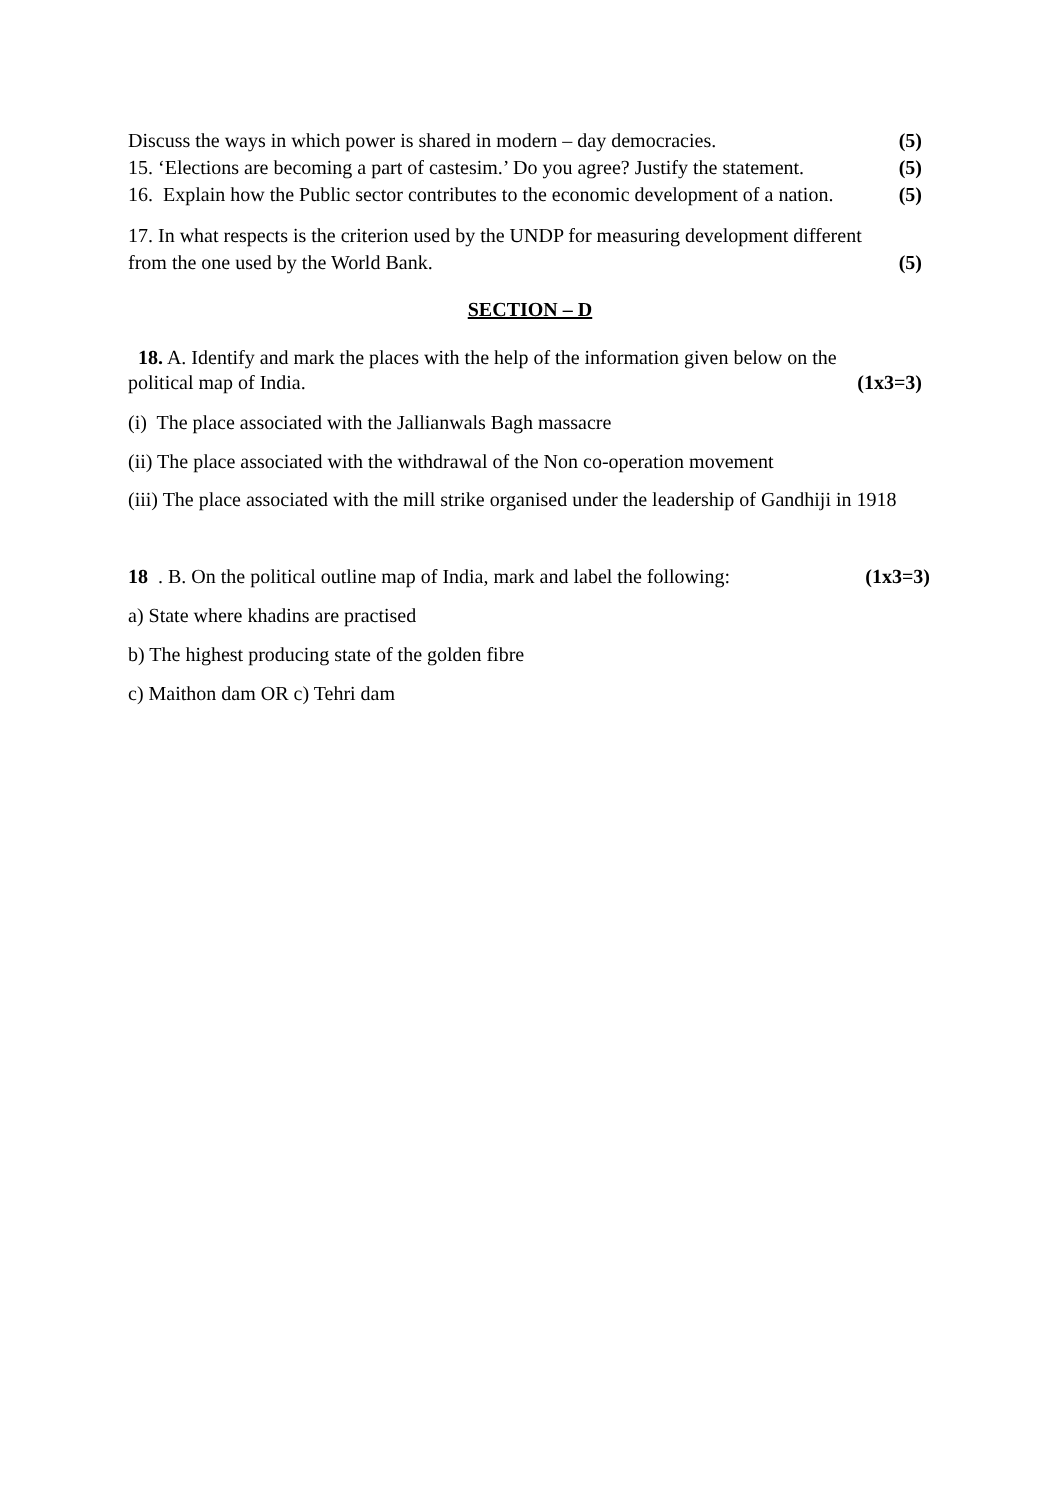Discuss the ways in which power is shared in modern – day democracies. (5)
15. ‘Elections are becoming a part of castesim.’ Do you agree? Justify the statement. (5)
16. Explain how the Public sector contributes to the economic development of a nation. (5)
17. In what respects is the criterion used by the UNDP for measuring development different
from the one used by the World Bank. (5)
SECTION – D
18. A. Identify and mark the places with the help of the information given below on the
political map of India. (1x3=3)
(i) The place associated with the Jallianwals Bagh massacre
(ii) The place associated with the withdrawal of the Non co-operation movement
(iii) The place associated with the mill strike organised under the leadership of Gandhiji in 1918
18. B. On the political outline map of India, mark and label the following: (1x3=3)
a) State where khadins are practised
b) The highest producing state of the golden fibre
c) Maithon dam OR c) Tehri dam